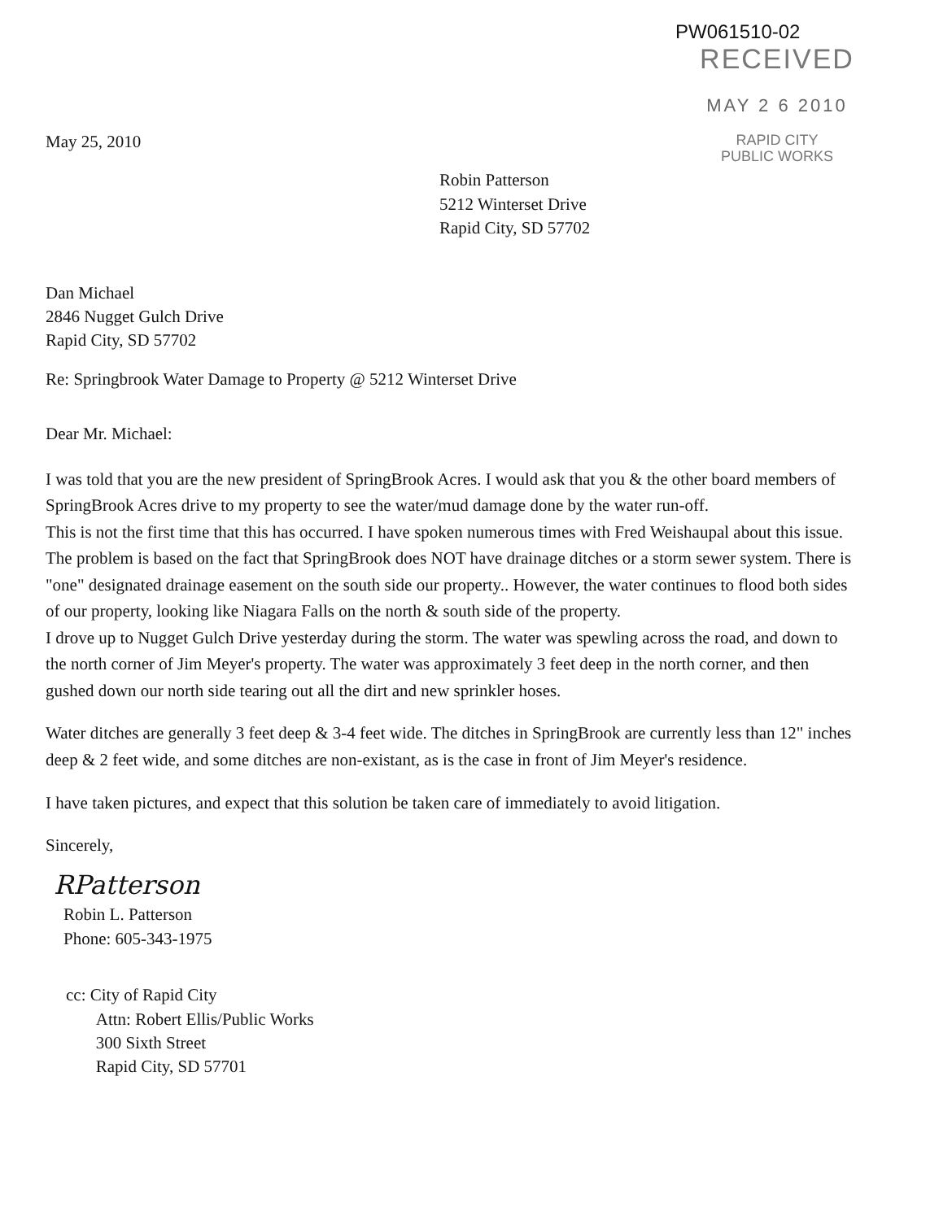PW061510-02
RECEIVED
MAY 2 6 2010
RAPID CITY
PUBLIC WORKS
May 25, 2010
Robin Patterson
5212 Winterset Drive
Rapid City, SD 57702
Dan Michael
2846 Nugget Gulch Drive
Rapid City, SD 57702
Re: Springbrook Water Damage to Property @ 5212 Winterset Drive
Dear Mr. Michael:
I was told that you are the new president of SpringBrook Acres. I would ask that you & the other board members of SpringBrook Acres drive to my property to see the water/mud damage done by the water run-off.
This is not the first time that this has occurred. I have spoken numerous times with Fred Weishaupal about this issue. The problem is based on the fact that SpringBrook does NOT have drainage ditches or a storm sewer system. There is "one" designated drainage easement on the south side our property.. However, the water continues to flood both sides of our property, looking like Niagara Falls on the north & south side of the property.
I drove up to Nugget Gulch Drive yesterday during the storm. The water was spewling across the road, and down to the north corner of Jim Meyer's property. The water was approximately 3 feet deep in the north corner, and then gushed down our north side tearing out all the dirt and new sprinkler hoses.
Water ditches are generally 3 feet deep & 3-4 feet wide. The ditches in SpringBrook are currently less than 12" inches deep & 2 feet wide, and some ditches are non-existant, as is the case in front of Jim Meyer's residence.
I have taken pictures, and expect that this solution be taken care of immediately to avoid litigation.
Sincerely,
RPatterson
Robin L. Patterson
Phone: 605-343-1975
cc: City of Rapid City
Attn: Robert Ellis/Public Works
300 Sixth Street
Rapid City, SD 57701